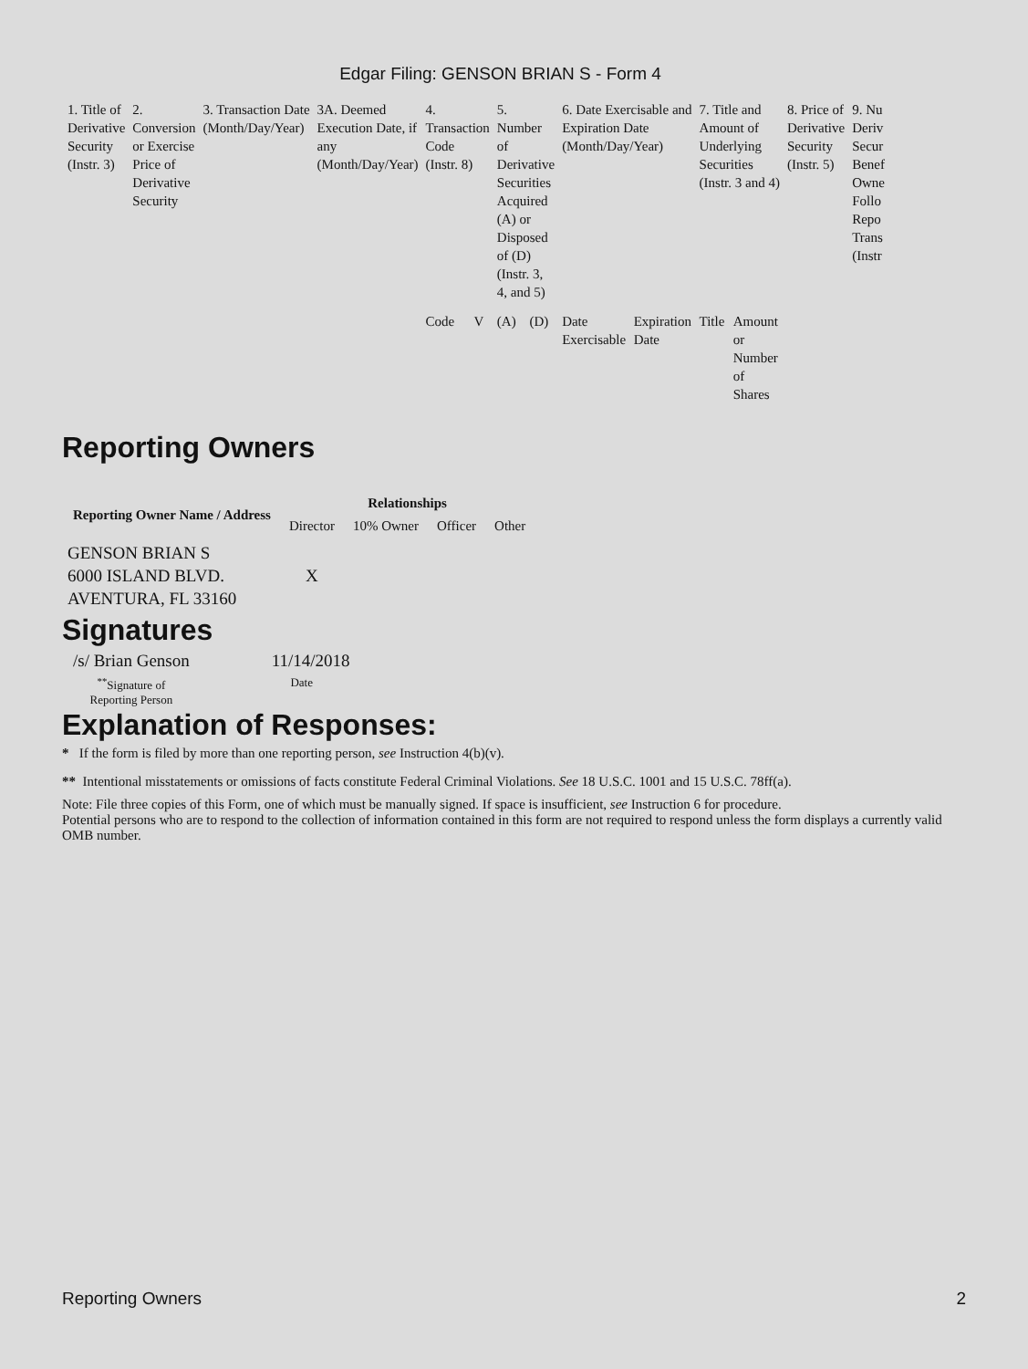Edgar Filing: GENSON BRIAN S - Form 4
| 1. Title of Derivative Security (Instr. 3) | 2. Conversion or Exercise Price of Derivative Security | 3. Transaction Date (Month/Day/Year) | 3A. Deemed Execution Date, if any (Month/Day/Year) | 4. Transaction Code (Instr. 8) | | 5. Number of Derivative Securities Acquired (A) or Disposed of (D) (Instr. 3, 4, and 5) | | 6. Date Exercisable and Expiration Date (Month/Day/Year) | | 7. Title and Amount of Underlying Securities (Instr. 3 and 4) | | 8. Price of Derivative Security (Instr. 5) | 9. Nu Deriv Secur Benef Owne Follo Repo Trans (Instr |
| | | | | Code | V | (A) | (D) | Date Exercisable | Expiration Date | Title | Amount or Number of Shares | | |
Reporting Owners
| Reporting Owner Name / Address | Relationships | | | |
| --- | --- | --- | --- | --- |
| | Director | 10% Owner | Officer | Other |
| GENSON BRIAN S 6000 ISLAND BLVD. AVENTURA, FL 33160 | X | | | |
Signatures
| /s/ Brian Genson | 11/14/2018 |
| <sup>**</sup> Signature of Reporting Person | Date |
Explanation of Responses:
* If the form is filed by more than one reporting person, see Instruction 4(b)(v).
** Intentional misstatements or omissions of facts constitute Federal Criminal Violations. See 18 U.S.C. 1001 and 15 U.S.C. 78ff(a).
Note: File three copies of this Form, one of which must be manually signed. If space is insufficient, see Instruction 6 for procedure.
Potential persons who are to respond to the collection of information contained in this form are not required to respond unless the form displays a currently valid OMB number.
Reporting Owners 2